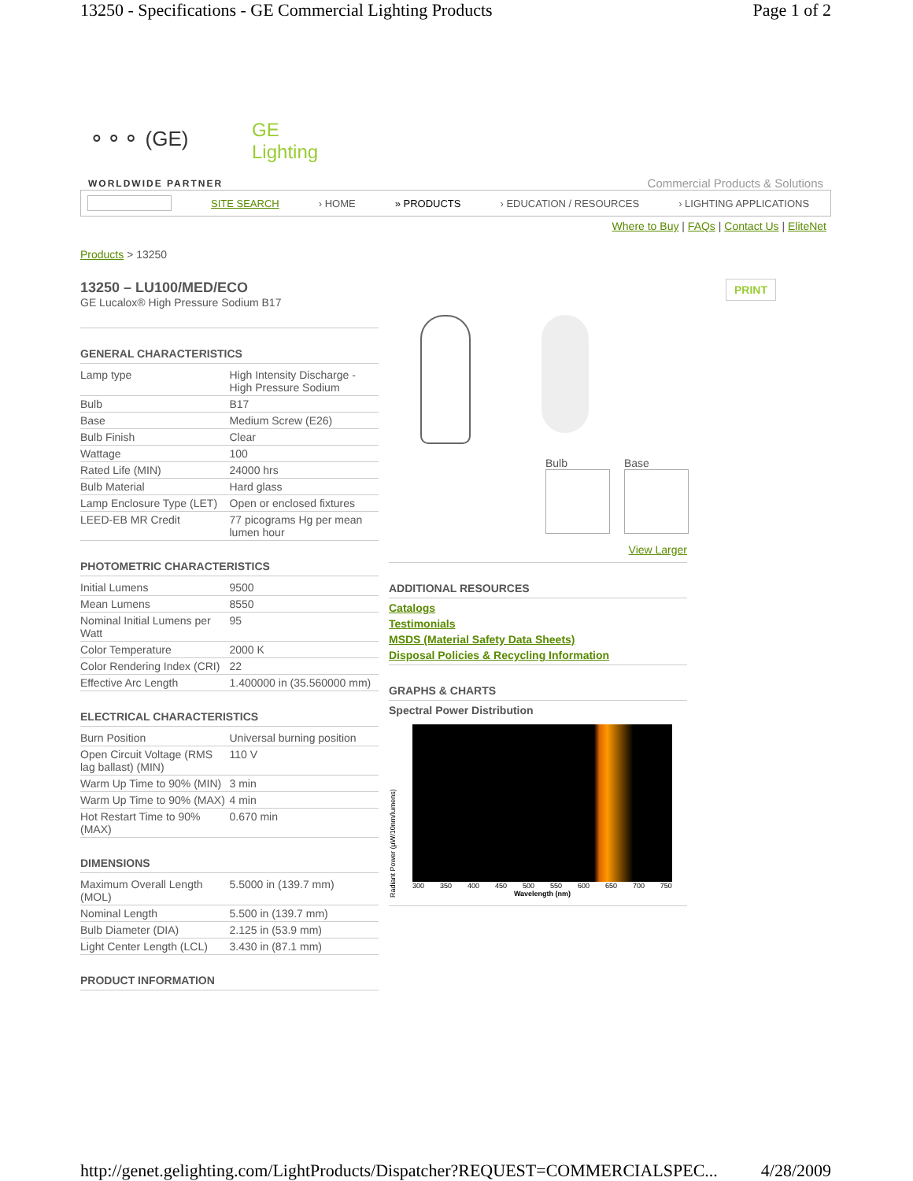13250 - Specifications - GE Commercial Lighting Products Page 1 of 2
⚬⚬⚬ (GE)
GE
Lighting
WORLDWIDE PARTNER
Commercial Products & Solutions
SITE SEARCH › HOME » PRODUCTS › EDUCATION / RESOURCES › LIGHTING APPLICATIONS
Where to Buy | FAQs | Contact Us | EliteNet
Products > 13250
PRINT
13250 – LU100/MED/ECO
GE Lucalox® High Pressure Sodium B17
GENERAL CHARACTERISTICS
| Lamp type | High Intensity Discharge - High Pressure Sodium |
| Bulb | B17 |
| Base | Medium Screw (E26) |
| Bulb Finish | Clear |
| Wattage | 100 |
| Rated Life (MIN) | 24000 hrs |
| Bulb Material | Hard glass |
| Lamp Enclosure Type (LET) | Open or enclosed fixtures |
| LEED-EB MR Credit | 77 picograms Hg per mean lumen hour |
PHOTOMETRIC CHARACTERISTICS
| Initial Lumens | 9500 |
| Mean Lumens | 8550 |
| Nominal Initial Lumens per Watt | 95 |
| Color Temperature | 2000 K |
| Color Rendering Index (CRI) | 22 |
| Effective Arc Length | 1.400000 in (35.560000 mm) |
ELECTRICAL CHARACTERISTICS
| Burn Position | Universal burning position |
| Open Circuit Voltage (RMS lag ballast) (MIN) | 110 V |
| Warm Up Time to 90% (MIN) | 3 min |
| Warm Up Time to 90% (MAX) | 4 min |
| Hot Restart Time to 90% (MAX) | 0.670 min |
DIMENSIONS
| Maximum Overall Length (MOL) | 5.5000 in (139.7 mm) |
| Nominal Length | 5.500 in (139.7 mm) |
| Bulb Diameter (DIA) | 2.125 in (53.9 mm) |
| Light Center Length (LCL) | 3.430 in (87.1 mm) |
PRODUCT INFORMATION
Bulb Base
View Larger
ADDITIONAL RESOURCES
Catalogs
Testimonials
MSDS (Material Safety Data Sheets)
Disposal Policies & Recycling Information
GRAPHS & CHARTS
Spectral Power Distribution
Radiant Power (µW/10nm/lumens)
300 350 400 450 500 550 600 650 700 750
Wavelength (nm)
http://genet.gelighting.com/LightProducts/Dispatcher?REQUEST=COMMERCIALSPEC... 4/28/2009